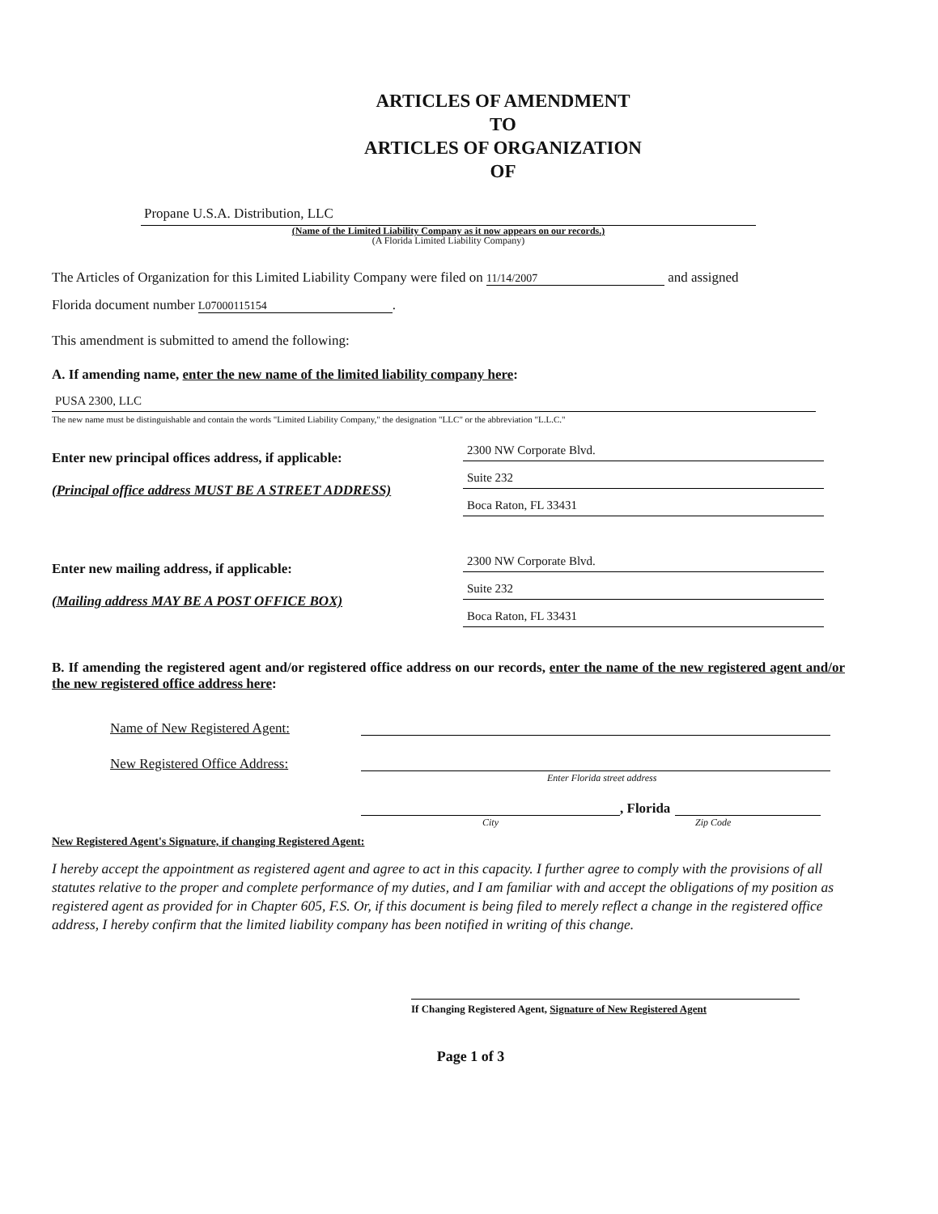ARTICLES OF AMENDMENT
TO
ARTICLES OF ORGANIZATION
OF
Propane U.S.A. Distribution, LLC
(Name of the Limited Liability Company as it now appears on our records.)
(A Florida Limited Liability Company)
The Articles of Organization for this Limited Liability Company were filed on 11/14/2007 and assigned
Florida document number L07000115154.
This amendment is submitted to amend the following:
A. If amending name, enter the new name of the limited liability company here:
PUSA 2300, LLC
The new name must be distinguishable and contain the words "Limited Liability Company," the designation "LLC" or the abbreviation "L.L.C."
Enter new principal offices address, if applicable:
(Principal office address MUST BE A STREET ADDRESS)
2300 NW Corporate Blvd.
Suite 232
Boca Raton, FL 33431
Enter new mailing address, if applicable:
(Mailing address MAY BE A POST OFFICE BOX)
2300 NW Corporate Blvd.
Suite 232
Boca Raton, FL 33431
B. If amending the registered agent and/or registered office address on our records, enter the name of the new registered agent and/or the new registered office address here:
Name of New Registered Agent:
New Registered Office Address:
Enter Florida street address
, Florida
City Zip Code
New Registered Agent's Signature, if changing Registered Agent:
I hereby accept the appointment as registered agent and agree to act in this capacity. I further agree to comply with the provisions of all statutes relative to the proper and complete performance of my duties, and I am familiar with and accept the obligations of my position as registered agent as provided for in Chapter 605, F.S. Or, if this document is being filed to merely reflect a change in the registered office address, I hereby confirm that the limited liability company has been notified in writing of this change.
If Changing Registered Agent, Signature of New Registered Agent
Page 1 of 3